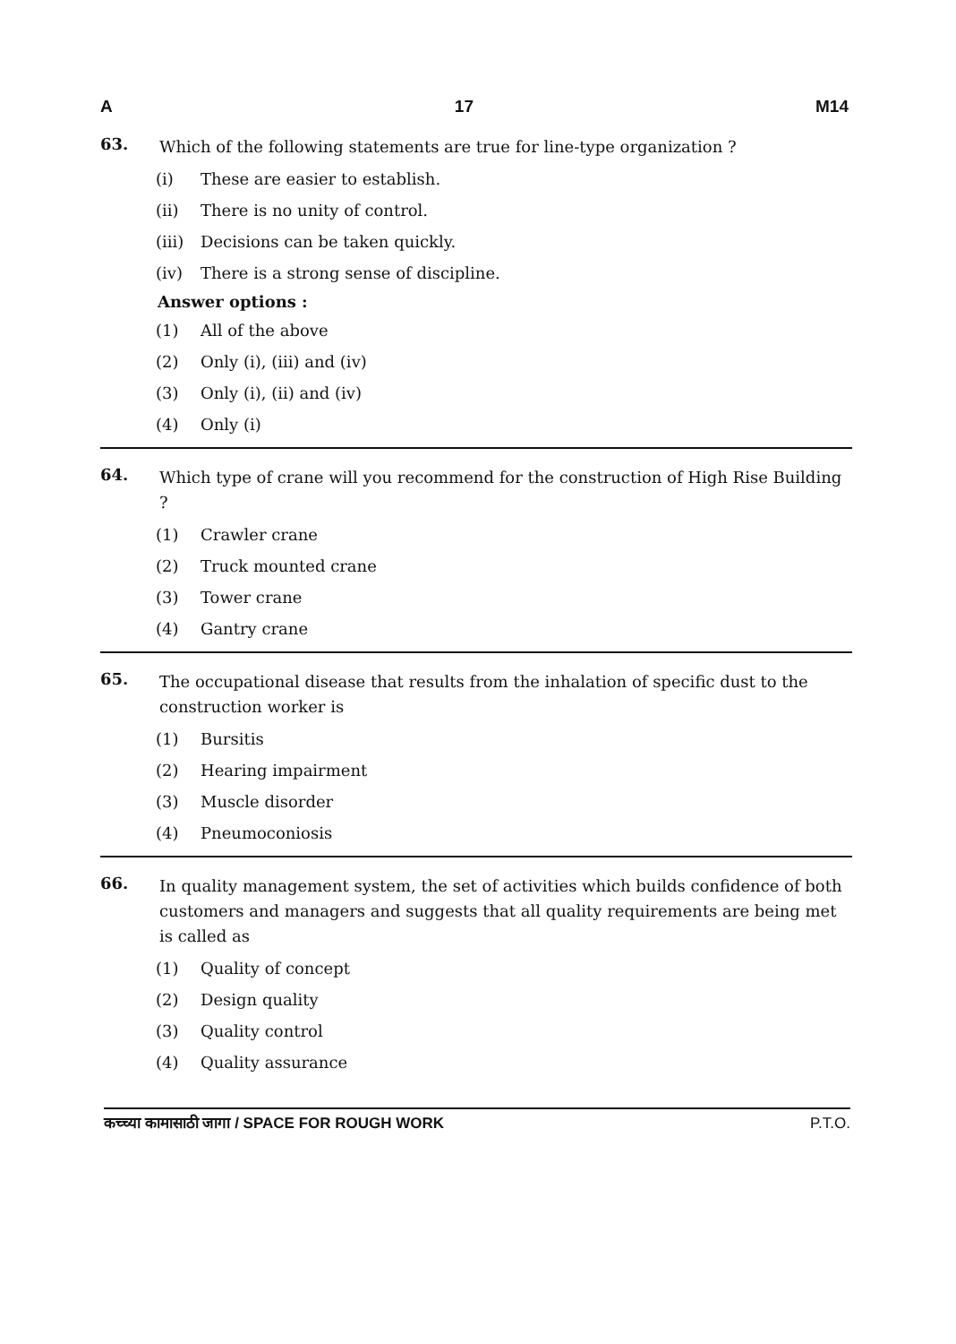A 17 M14
63.
Which of the following statements are true for line-type organization ?
(i) These are easier to establish.
(ii) There is no unity of control.
(iii) Decisions can be taken quickly.
(iv) There is a strong sense of discipline.
Answer options :
(1) All of the above
(2) Only (i), (iii) and (iv)
(3) Only (i), (ii) and (iv)
(4) Only (i)
64.
Which type of crane will you recommend for the construction of High Rise Building ?
(1) Crawler crane
(2) Truck mounted crane
(3) Tower crane
(4) Gantry crane
65.
The occupational disease that results from the inhalation of specific dust to the construction worker is
(1) Bursitis
(2) Hearing impairment
(3) Muscle disorder
(4) Pneumoconiosis
66.
In quality management system, the set of activities which builds confidence of both customers and managers and suggests that all quality requirements are being met is called as
(1) Quality of concept
(2) Design quality
(3) Quality control
(4) Quality assurance
कच्च्या कामासाठी जागा / SPACE FOR ROUGH WORK P.T.O.